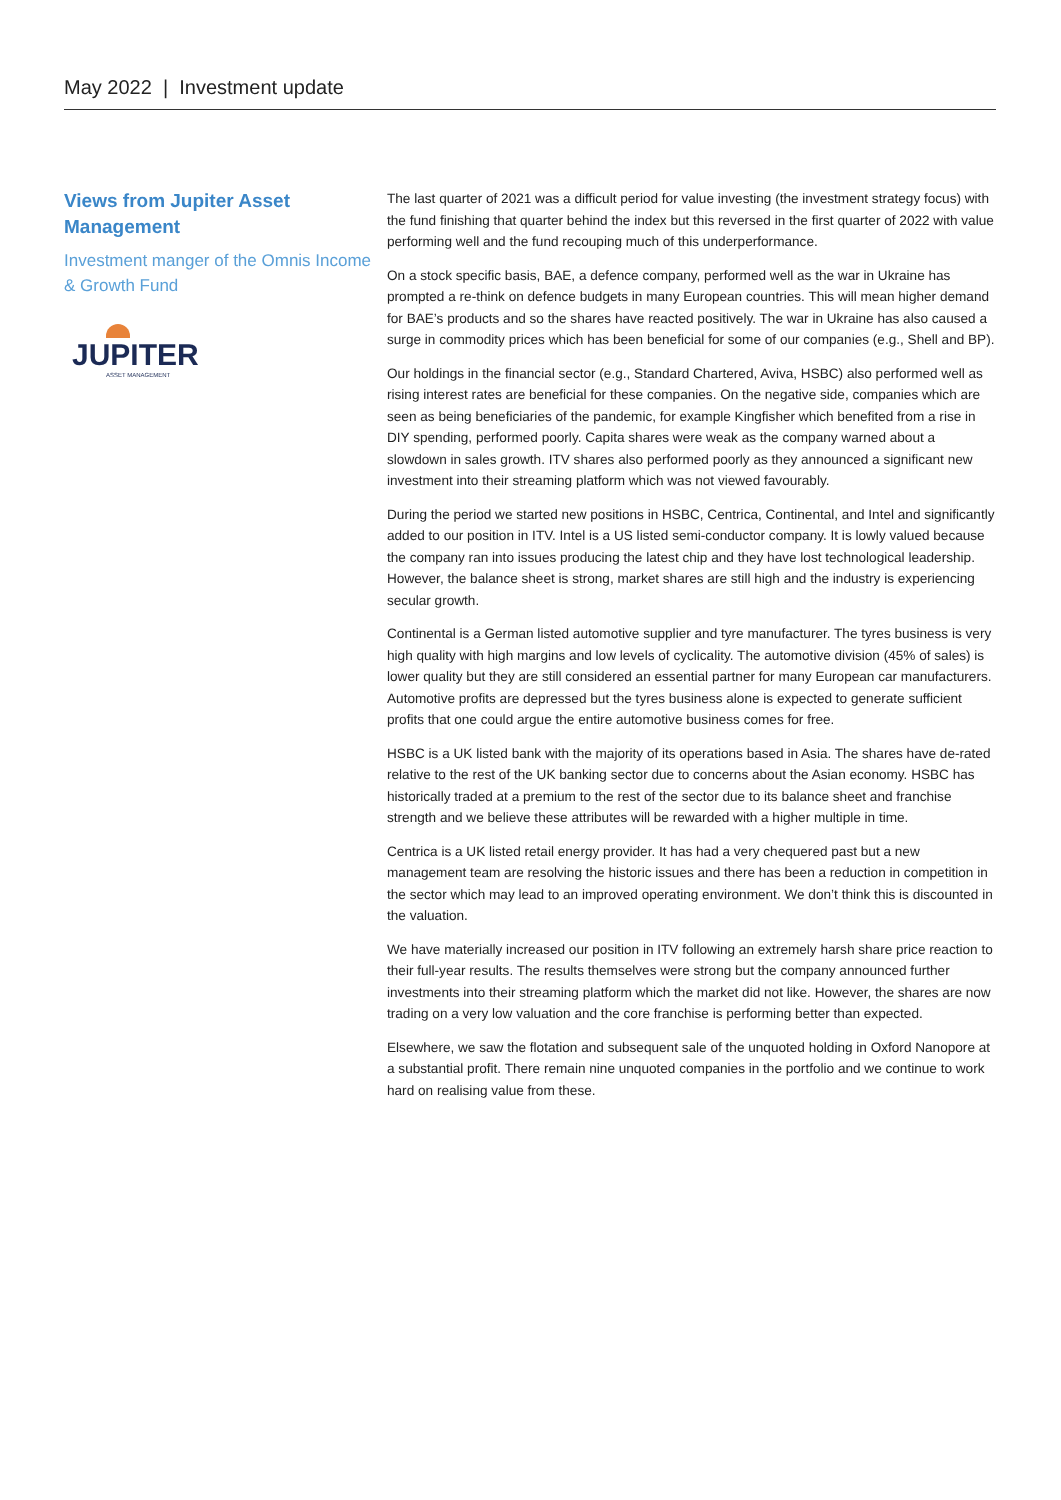May 2022 | Investment update
Views from Jupiter Asset Management
Investment manger of the Omnis Income & Growth Fund
JUPITER
ASSET MANAGEMENT
The last quarter of 2021 was a difficult period for value investing (the investment strategy focus) with the fund finishing that quarter behind the index but this reversed in the first quarter of 2022 with value performing well and the fund recouping much of this underperformance.
On a stock specific basis, BAE, a defence company, performed well as the war in Ukraine has prompted a re-think on defence budgets in many European countries. This will mean higher demand for BAE’s products and so the shares have reacted positively. The war in Ukraine has also caused a surge in commodity prices which has been beneficial for some of our companies (e.g., Shell and BP).
Our holdings in the financial sector (e.g., Standard Chartered, Aviva, HSBC) also performed well as rising interest rates are beneficial for these companies. On the negative side, companies which are seen as being beneficiaries of the pandemic, for example Kingfisher which benefited from a rise in DIY spending, performed poorly. Capita shares were weak as the company warned about a slowdown in sales growth. ITV shares also performed poorly as they announced a significant new investment into their streaming platform which was not viewed favourably.
During the period we started new positions in HSBC, Centrica, Continental, and Intel and significantly added to our position in ITV. Intel is a US listed semi-conductor company. It is lowly valued because the company ran into issues producing the latest chip and they have lost technological leadership. However, the balance sheet is strong, market shares are still high and the industry is experiencing secular growth.
Continental is a German listed automotive supplier and tyre manufacturer. The tyres business is very high quality with high margins and low levels of cyclicality. The automotive division (45% of sales) is lower quality but they are still considered an essential partner for many European car manufacturers. Automotive profits are depressed but the tyres business alone is expected to generate sufficient profits that one could argue the entire automotive business comes for free.
HSBC is a UK listed bank with the majority of its operations based in Asia. The shares have de-rated relative to the rest of the UK banking sector due to concerns about the Asian economy. HSBC has historically traded at a premium to the rest of the sector due to its balance sheet and franchise strength and we believe these attributes will be rewarded with a higher multiple in time.
Centrica is a UK listed retail energy provider. It has had a very chequered past but a new management team are resolving the historic issues and there has been a reduction in competition in the sector which may lead to an improved operating environment. We don’t think this is discounted in the valuation.
We have materially increased our position in ITV following an extremely harsh share price reaction to their full-year results. The results themselves were strong but the company announced further investments into their streaming platform which the market did not like. However, the shares are now trading on a very low valuation and the core franchise is performing better than expected.
Elsewhere, we saw the flotation and subsequent sale of the unquoted holding in Oxford Nanopore at a substantial profit. There remain nine unquoted companies in the portfolio and we continue to work hard on realising value from these.